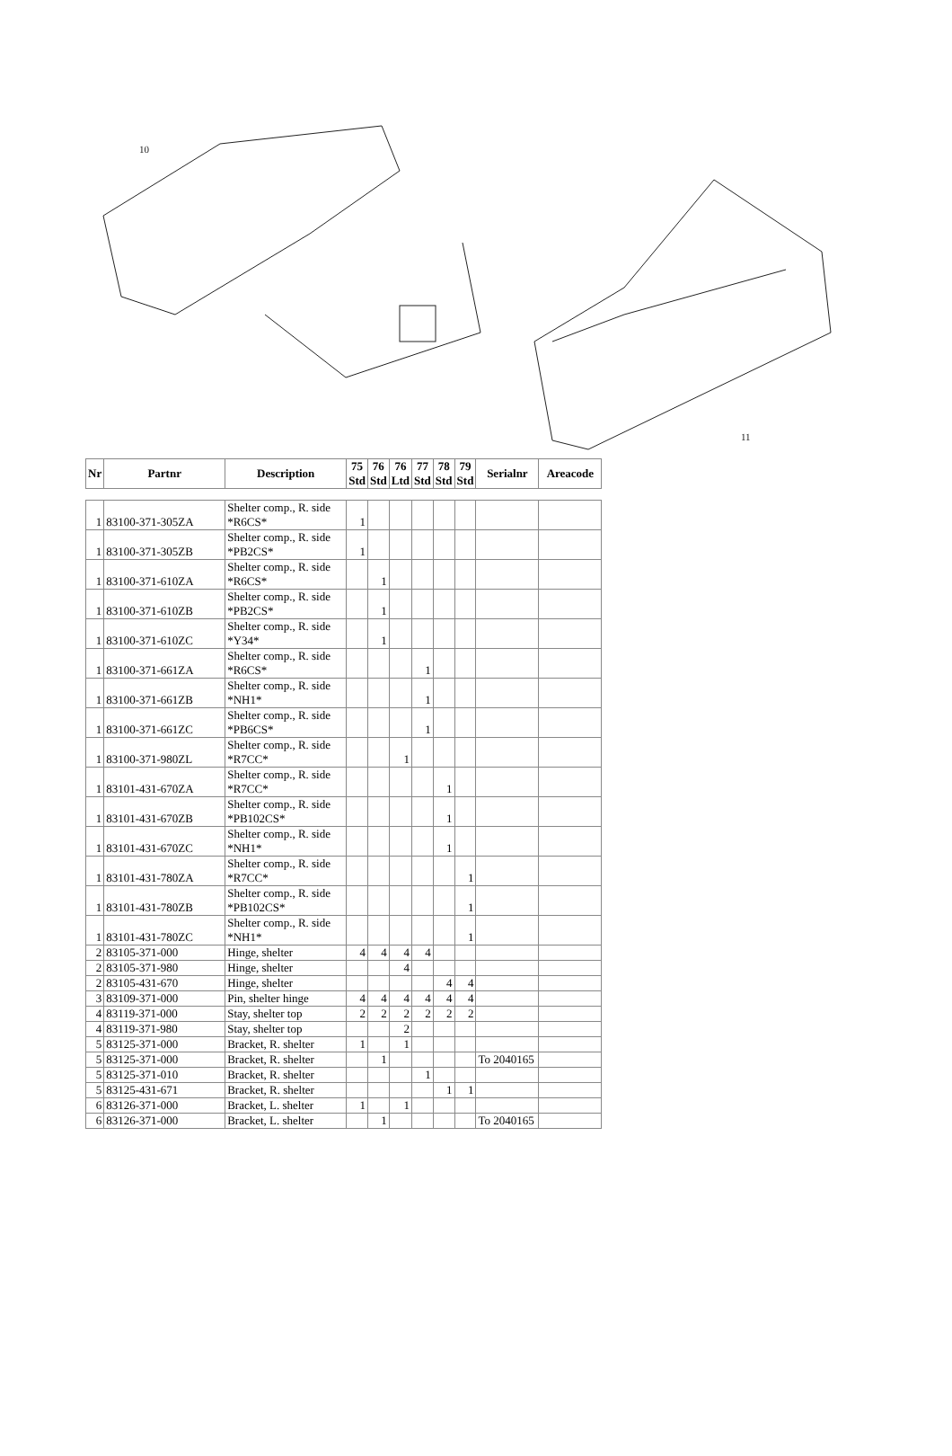10
11
| Nr | Partnr | Description | 75 Std | 76 Std | 76 Ltd | 77 Std | 78 Std | 79 Std | Serialnr | Areacode |
| --- | --- | --- | --- | --- | --- | --- | --- | --- | --- | --- |
| 1 | 83100-371-305ZA | Shelter comp., R. side *R6CS* | 1 | | | | | | | |
| 1 | 83100-371-305ZB | Shelter comp., R. side *PB2CS* | 1 | | | | | | | |
| 1 | 83100-371-610ZA | Shelter comp., R. side *R6CS* | | 1 | | | | | | |
| 1 | 83100-371-610ZB | Shelter comp., R. side *PB2CS* | | 1 | | | | | | |
| 1 | 83100-371-610ZC | Shelter comp., R. side *Y34* | | 1 | | | | | | |
| 1 | 83100-371-661ZA | Shelter comp., R. side *R6CS* | | | | 1 | | | | |
| 1 | 83100-371-661ZB | Shelter comp., R. side *NH1* | | | | 1 | | | | |
| 1 | 83100-371-661ZC | Shelter comp., R. side *PB6CS* | | | | 1 | | | | |
| 1 | 83100-371-980ZL | Shelter comp., R. side *R7CC* | | | 1 | | | | | |
| 1 | 83101-431-670ZA | Shelter comp., R. side *R7CC* | | | | | 1 | | | |
| 1 | 83101-431-670ZB | Shelter comp., R. side *PB102CS* | | | | | 1 | | | |
| 1 | 83101-431-670ZC | Shelter comp., R. side *NH1* | | | | | 1 | | | |
| 1 | 83101-431-780ZA | Shelter comp., R. side *R7CC* | | | | | | 1 | | |
| 1 | 83101-431-780ZB | Shelter comp., R. side *PB102CS* | | | | | | 1 | | |
| 1 | 83101-431-780ZC | Shelter comp., R. side *NH1* | | | | | | 1 | | |
| 2 | 83105-371-000 | Hinge, shelter | 4 | 4 | 4 | 4 | | | | |
| 2 | 83105-371-980 | Hinge, shelter | | | 4 | | | | | |
| 2 | 83105-431-670 | Hinge, shelter | | | | | 4 | 4 | | |
| 3 | 83109-371-000 | Pin, shelter hinge | 4 | 4 | 4 | 4 | 4 | 4 | | |
| 4 | 83119-371-000 | Stay, shelter top | 2 | 2 | 2 | 2 | 2 | 2 | | |
| 4 | 83119-371-980 | Stay, shelter top | | | 2 | | | | | |
| 5 | 83125-371-000 | Bracket, R. shelter | 1 | | 1 | | | | | |
| 5 | 83125-371-000 | Bracket, R. shelter | | 1 | | | | | To 2040165 | |
| 5 | 83125-371-010 | Bracket, R. shelter | | | | 1 | | | | |
| 5 | 83125-431-671 | Bracket, R. shelter | | | | | 1 | 1 | | |
| 6 | 83126-371-000 | Bracket, L. shelter | 1 | | 1 | | | | | |
| 6 | 83126-371-000 | Bracket, L. shelter | | 1 | | | | | To 2040165 | |